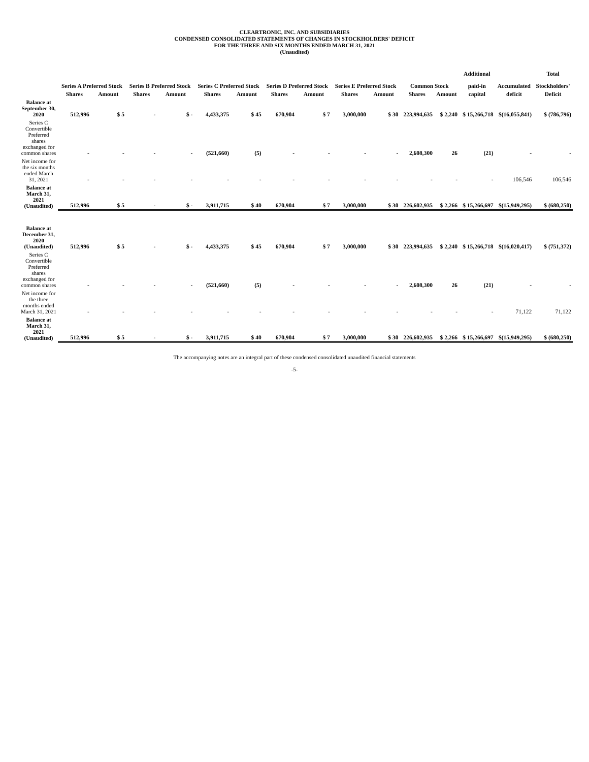CLEARTRONIC, INC. AND SUBSIDIARIES
CONDENSED CONSOLIDATED STATEMENTS OF CHANGES IN STOCKHOLDERS' DEFICIT
FOR THE THREE AND SIX MONTHS ENDED MARCH 31, 2021
(Unaudited)
| | Series A Preferred Stock | | Series B Preferred Stock | | Series C Preferred Stock | | Series D Preferred Stock | | Series E Preferred Stock | | Common Stock | | Additional paid-in | Accumulated | Total Stockholders' |
| --- | --- | --- | --- | --- | --- | --- | --- | --- | --- | --- | --- | --- | --- | --- | --- |
| | Shares | Amount | Shares | Amount | Shares | Amount | Shares | Amount | Shares | Amount | Shares | Amount | capital | deficit | Deficit |
| Balance at September 30, 2020 | 512,996 | $ 5 | - | $ - | 4,433,375 | $ 45 | 670,904 | $ 7 | 3,000,000 | $ 30 | 223,994,635 | $ 2,240 | $ 15,266,718 | $(16,055,841) | $ (786,796) |
| Series C Convertible Preferred shares exchanged for common shares | - | - | - | - | (521,660) | (5) | - | - | - | - | 2,608,300 | 26 | (21) | - | - |
| Net income for the six months ended March 31, 2021 | - | - | - | - | - | - | - | - | - | - | - | - | - | 106,546 | 106,546 |
| Balance at March 31, 2021 (Unaudited) | 512,996 | $ 5 | - | $ - | 3,911,715 | $ 40 | 670,904 | $ 7 | 3,000,000 | $ 30 | 226,602,935 | $ 2,266 | $ 15,266,697 | $(15,949,295) | $ (680,250) |
| Balance at December 31, 2020 (Unaudited) | 512,996 | $ 5 | - | $ - | 4,433,375 | $ 45 | 670,904 | $ 7 | 3,000,000 | $ 30 | 223,994,635 | $ 2,240 | $ 15,266,718 | $(16,020,417) | $ (751,372) |
| Series C Convertible Preferred shares exchanged for common shares | - | - | - | - | (521,660) | (5) | - | - | - | - | 2,608,300 | 26 | (21) | - | - |
| Net income for the three months ended March 31, 2021 | - | - | - | - | - | - | - | - | - | - | - | - | - | 71,122 | 71,122 |
| Balance at March 31, 2021 (Unaudited) | 512,996 | $ 5 | - | $ - | 3,911,715 | $ 40 | 670,904 | $ 7 | 3,000,000 | $ 30 | 226,602,935 | $ 2,266 | $ 15,266,697 | $(15,949,295) | $ (680,250) |
The accompanying notes are an integral part of these condensed consolidated unaudited financial statements
-5-